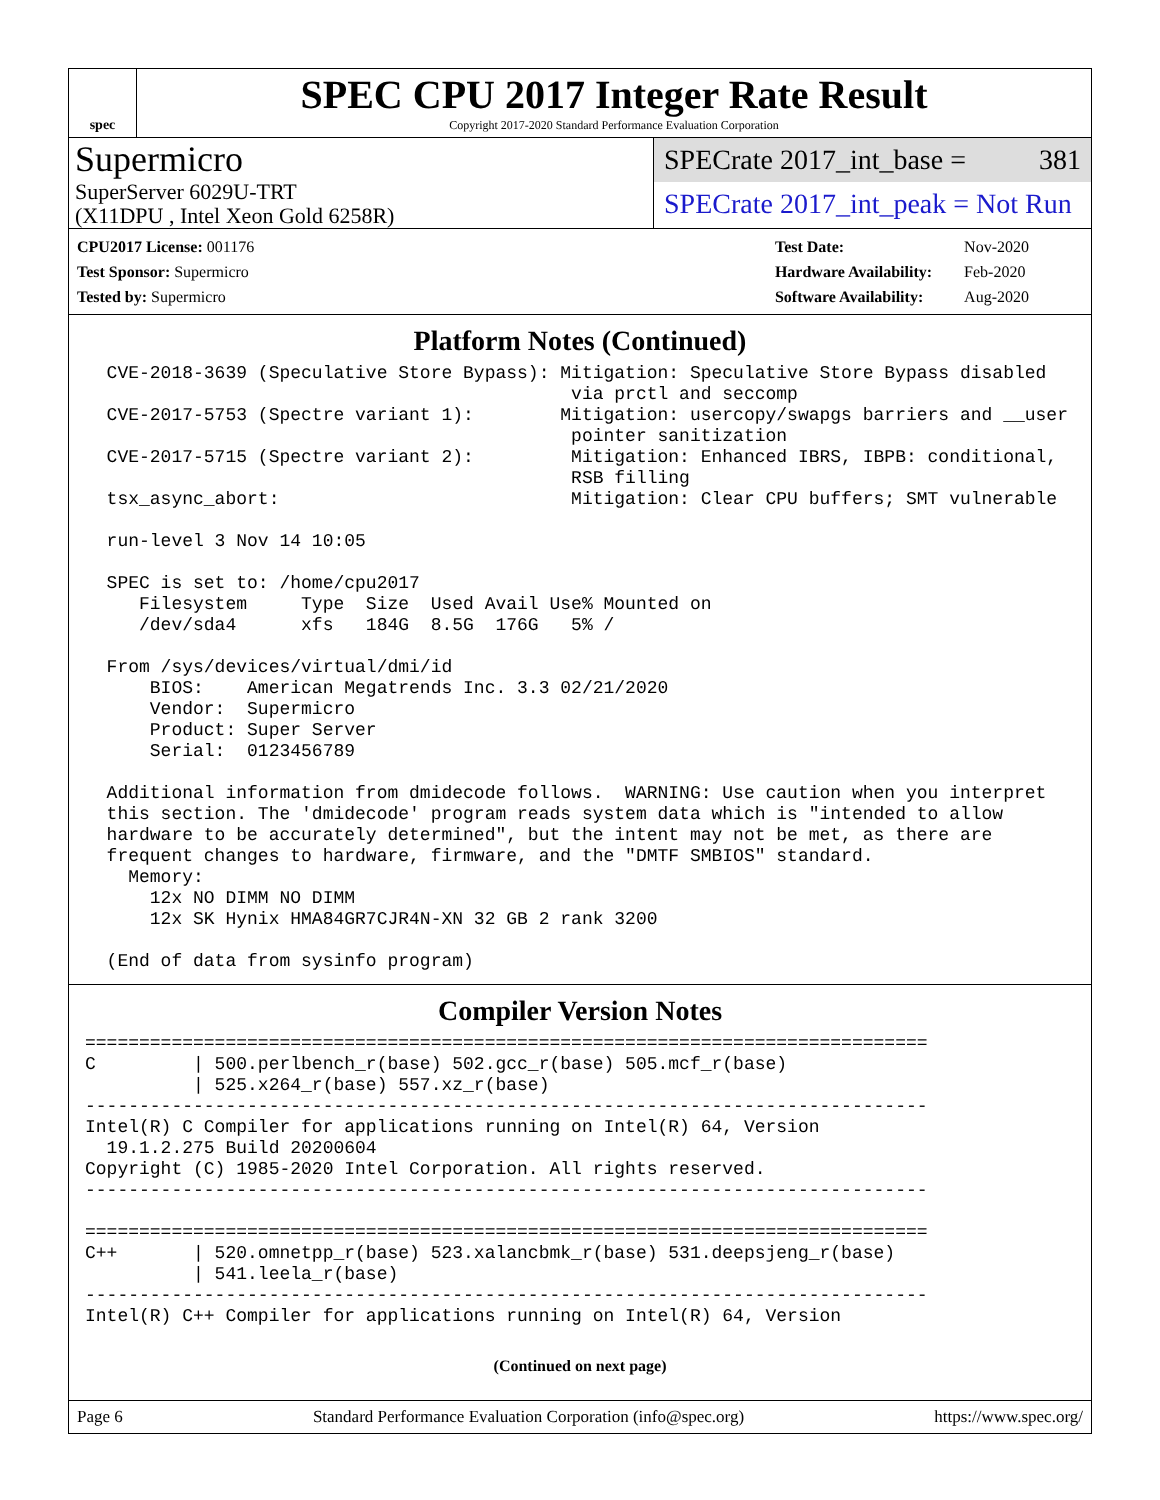spec
SPEC CPU 2017 Integer Rate Result
Copyright 2017-2020 Standard Performance Evaluation Corporation
Supermicro
SuperServer 6029U-TRT
(X11DPU , Intel Xeon Gold 6258R)
SPECrate 2017_int_base = 381
SPECrate 2017_int_peak = Not Run
| CPU2017 License: 001176 |
| Test Sponsor: Supermicro |
| Tested by: Supermicro |
| Test Date: | Nov-2020 |
| Hardware Availability: | Feb-2020 |
| Software Availability: | Aug-2020 |
Platform Notes (Continued)
  CVE-2018-3639 (Speculative Store Bypass): Mitigation: Speculative Store Bypass disabled
                                             via prctl and seccomp
  CVE-2017-5753 (Spectre variant 1):        Mitigation: usercopy/swapgs barriers and __user
                                             pointer sanitization
  CVE-2017-5715 (Spectre variant 2):         Mitigation: Enhanced IBRS, IBPB: conditional,
                                             RSB filling
  tsx_async_abort:                           Mitigation: Clear CPU buffers; SMT vulnerable

  run-level 3 Nov 14 10:05

  SPEC is set to: /home/cpu2017
     Filesystem     Type  Size  Used Avail Use% Mounted on
     /dev/sda4      xfs   184G  8.5G  176G   5% /

  From /sys/devices/virtual/dmi/id
      BIOS:    American Megatrends Inc. 3.3 02/21/2020
      Vendor:  Supermicro
      Product: Super Server
      Serial:  0123456789

  Additional information from dmidecode follows.  WARNING: Use caution when you interpret
  this section. The 'dmidecode' program reads system data which is "intended to allow
  hardware to be accurately determined", but the intent may not be met, as there are
  frequent changes to hardware, firmware, and the "DMTF SMBIOS" standard.
    Memory:
      12x NO DIMM NO DIMM
      12x SK Hynix HMA84GR7CJR4N-XN 32 GB 2 rank 3200

  (End of data from sysinfo program)
Compiler Version Notes
==============================================================================
C         | 500.perlbench_r(base) 502.gcc_r(base) 505.mcf_r(base)
          | 525.x264_r(base) 557.xz_r(base)
------------------------------------------------------------------------------
Intel(R) C Compiler for applications running on Intel(R) 64, Version
  19.1.2.275 Build 20200604
Copyright (C) 1985-2020 Intel Corporation. All rights reserved.
------------------------------------------------------------------------------

==============================================================================
C++       | 520.omnetpp_r(base) 523.xalancbmk_r(base) 531.deepsjeng_r(base)
          | 541.leela_r(base)
------------------------------------------------------------------------------
Intel(R) C++ Compiler for applications running on Intel(R) 64, Version
(Continued on next page)
Page 6 Standard Performance Evaluation Corporation (info@spec.org) https://www.spec.org/